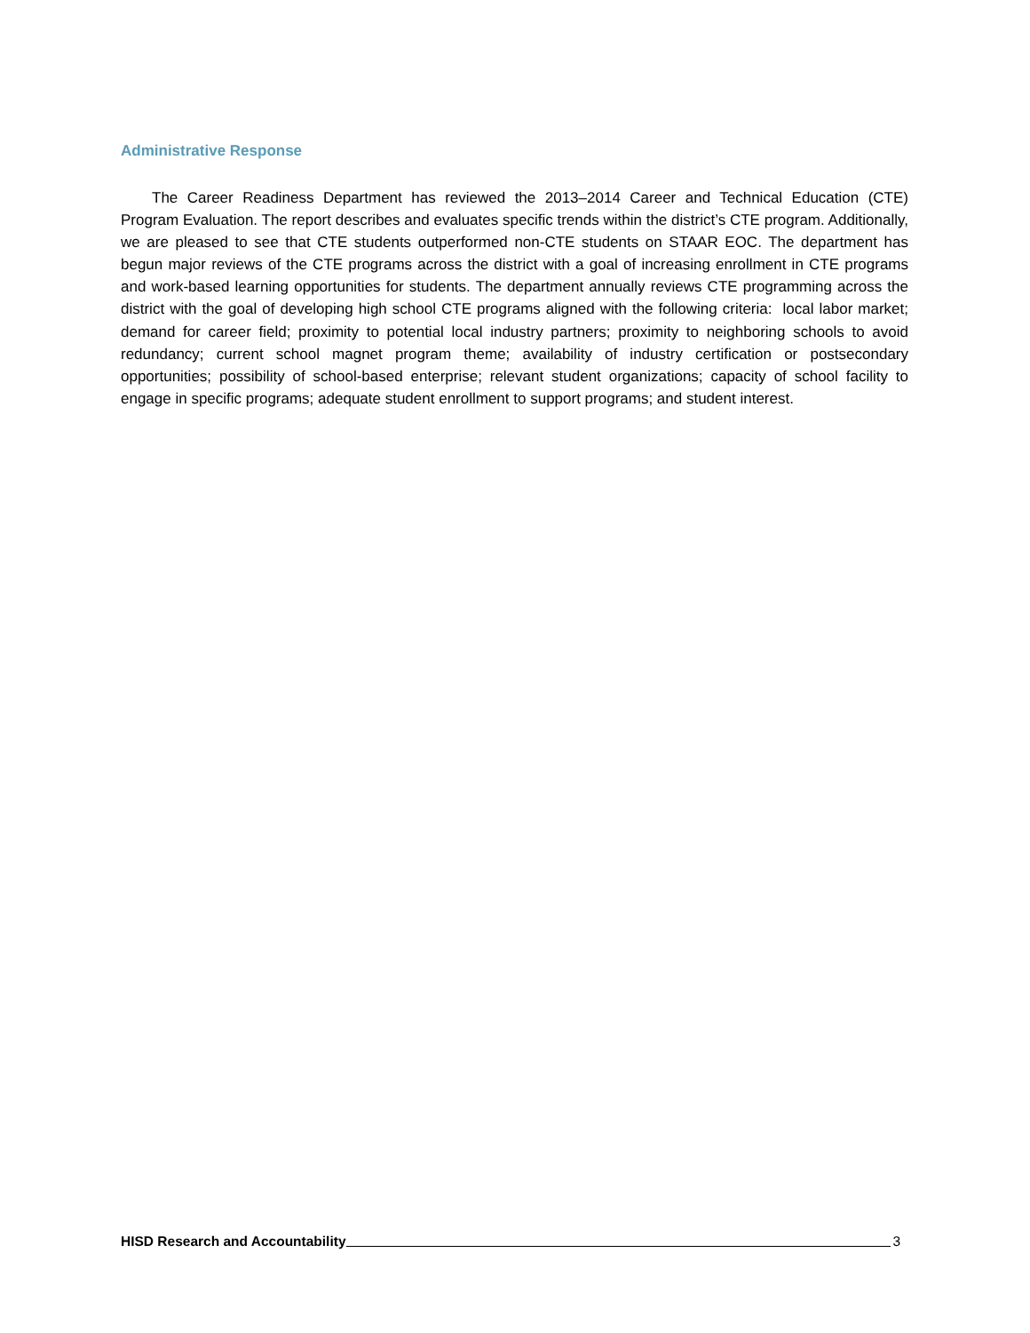Administrative Response
The Career Readiness Department has reviewed the 2013–2014 Career and Technical Education (CTE) Program Evaluation. The report describes and evaluates specific trends within the district’s CTE program. Additionally, we are pleased to see that CTE students outperformed non-CTE students on STAAR EOC. The department has begun major reviews of the CTE programs across the district with a goal of increasing enrollment in CTE programs and work-based learning opportunities for students. The department annually reviews CTE programming across the district with the goal of developing high school CTE programs aligned with the following criteria: local labor market; demand for career field; proximity to potential local industry partners; proximity to neighboring schools to avoid redundancy; current school magnet program theme; availability of industry certification or postsecondary opportunities; possibility of school-based enterprise; relevant student organizations; capacity of school facility to engage in specific programs; adequate student enrollment to support programs; and student interest.
HISD Research and Accountability 3